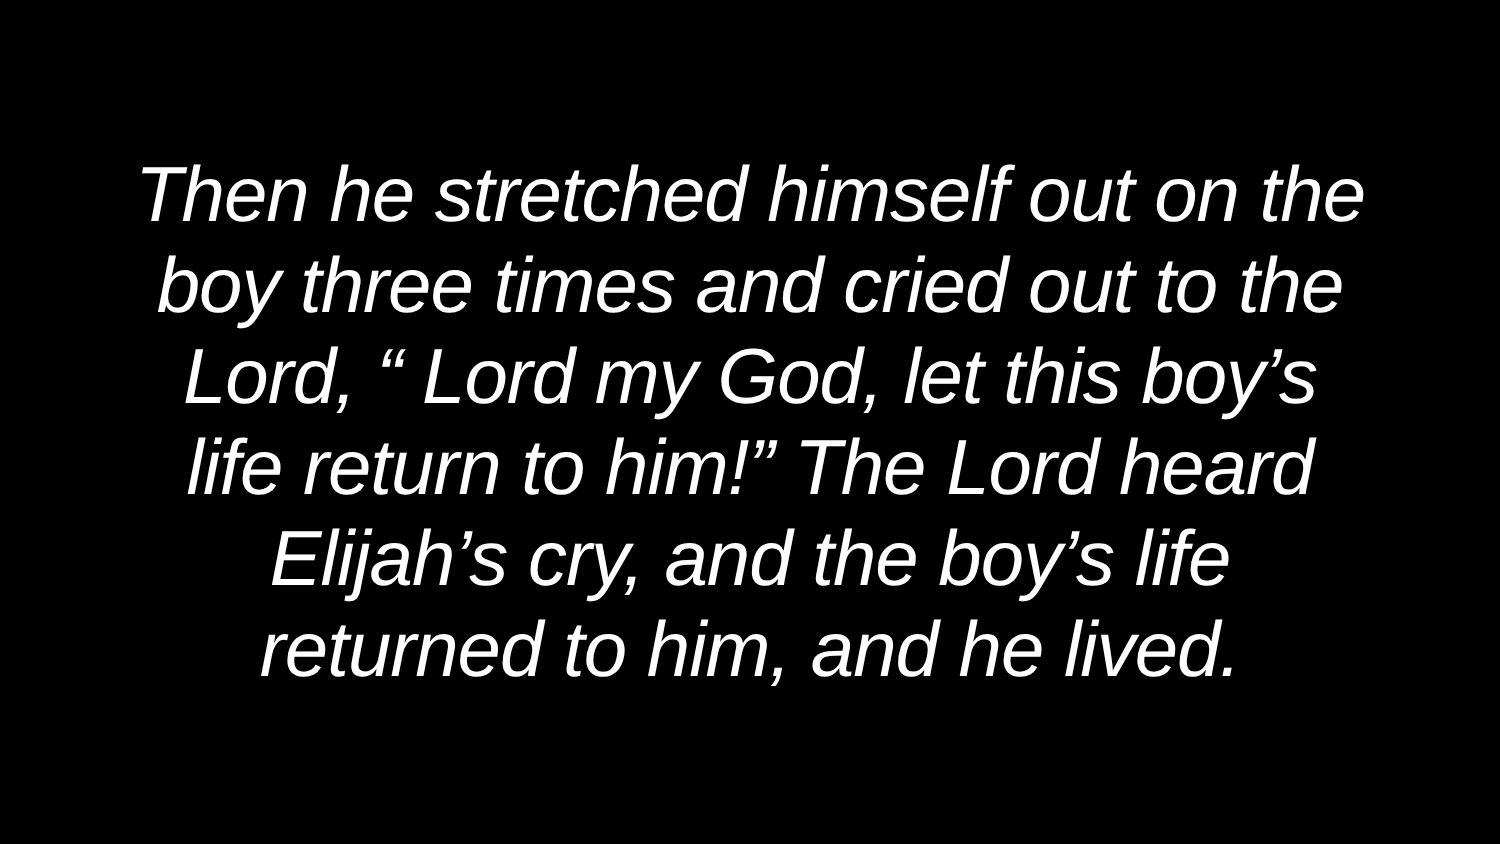Then he stretched himself out on the
boy three times and cried out to the
Lord, “ Lord my God, let this boy’s
life return to him!” The Lord heard
Elijah’s cry, and the boy’s life
returned to him, and he lived.